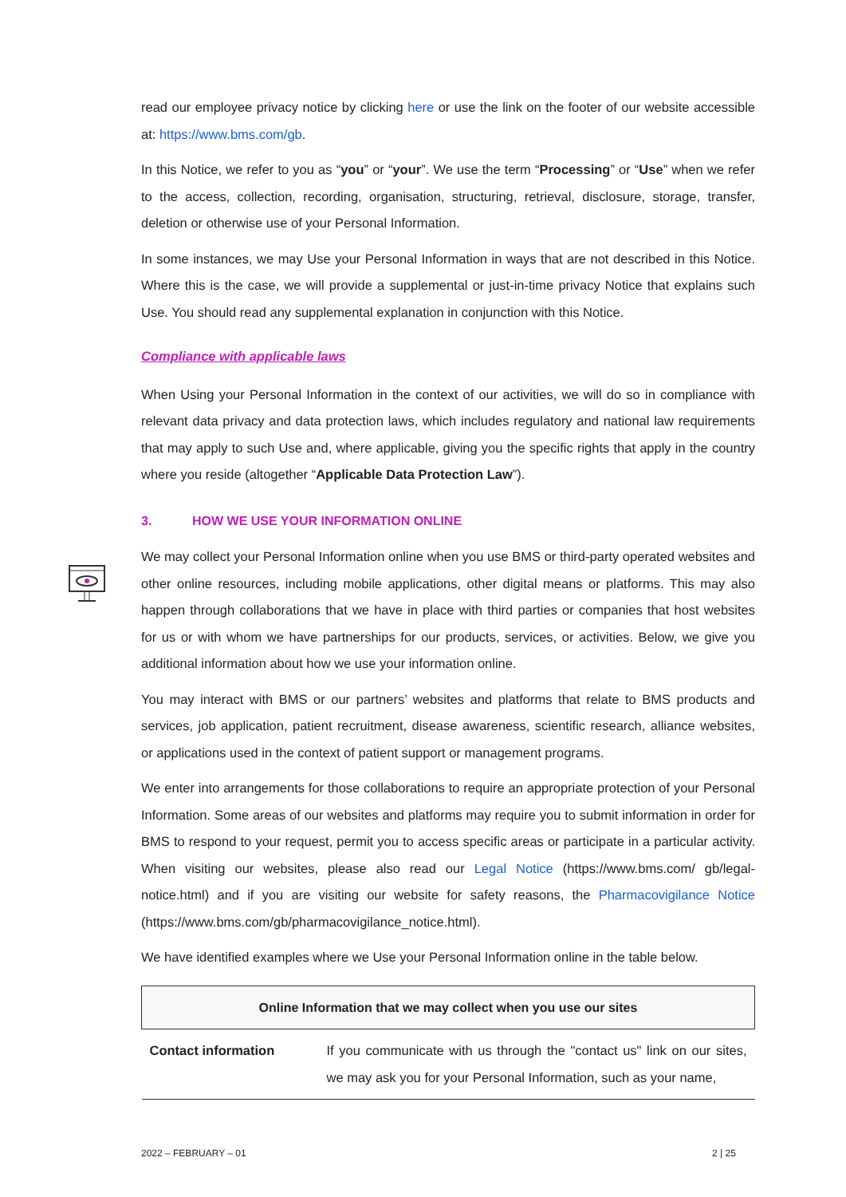read our employee privacy notice by clicking here or use the link on the footer of our website accessible at: https://www.bms.com/gb.
In this Notice, we refer to you as “you” or “your”. We use the term “Processing” or “Use” when we refer to the access, collection, recording, organisation, structuring, retrieval, disclosure, storage, transfer, deletion or otherwise use of your Personal Information.
In some instances, we may Use your Personal Information in ways that are not described in this Notice. Where this is the case, we will provide a supplemental or just-in-time privacy Notice that explains such Use. You should read any supplemental explanation in conjunction with this Notice.
Compliance with applicable laws
When Using your Personal Information in the context of our activities, we will do so in compliance with relevant data privacy and data protection laws, which includes regulatory and national law requirements that may apply to such Use and, where applicable, giving you the specific rights that apply in the country where you reside (altogether “Applicable Data Protection Law”).
3. HOW WE USE YOUR INFORMATION ONLINE
We may collect your Personal Information online when you use BMS or third-party operated websites and other online resources, including mobile applications, other digital means or platforms. This may also happen through collaborations that we have in place with third parties or companies that host websites for us or with whom we have partnerships for our products, services, or activities. Below, we give you additional information about how we use your information online.
You may interact with BMS or our partners’ websites and platforms that relate to BMS products and services, job application, patient recruitment, disease awareness, scientific research, alliance websites, or applications used in the context of patient support or management programs.
We enter into arrangements for those collaborations to require an appropriate protection of your Personal Information. Some areas of our websites and platforms may require you to submit information in order for BMS to respond to your request, permit you to access specific areas or participate in a particular activity. When visiting our websites, please also read our Legal Notice (https://www.bms.com/ gb/legal-notice.html) and if you are visiting our website for safety reasons, the Pharmacovigilance Notice (https://www.bms.com/gb/pharmacovigilance_notice.html).
We have identified examples where we Use your Personal Information online in the table below.
| Online Information that we may collect when you use our sites | |
| --- | --- |
| Contact information | If you communicate with us through the "contact us" link on our sites, we may ask you for your Personal Information, such as your name, |
2022 – FEBRUARY – 01 2 | 25